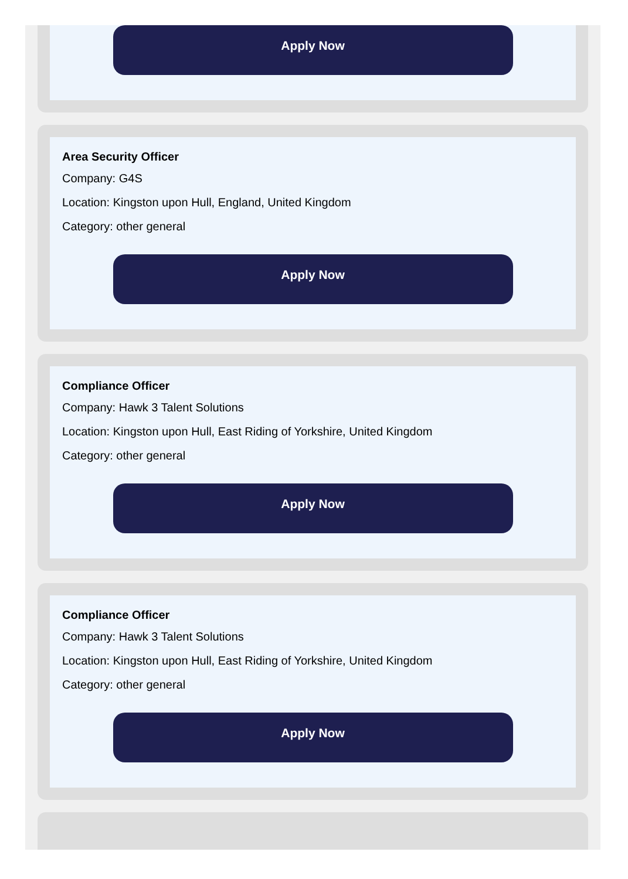Apply Now
Area Security Officer
Company: G4S
Location: Kingston upon Hull, England, United Kingdom
Category: other general
Apply Now
Compliance Officer
Company: Hawk 3 Talent Solutions
Location: Kingston upon Hull, East Riding of Yorkshire, United Kingdom
Category: other general
Apply Now
Compliance Officer
Company: Hawk 3 Talent Solutions
Location: Kingston upon Hull, East Riding of Yorkshire, United Kingdom
Category: other general
Apply Now